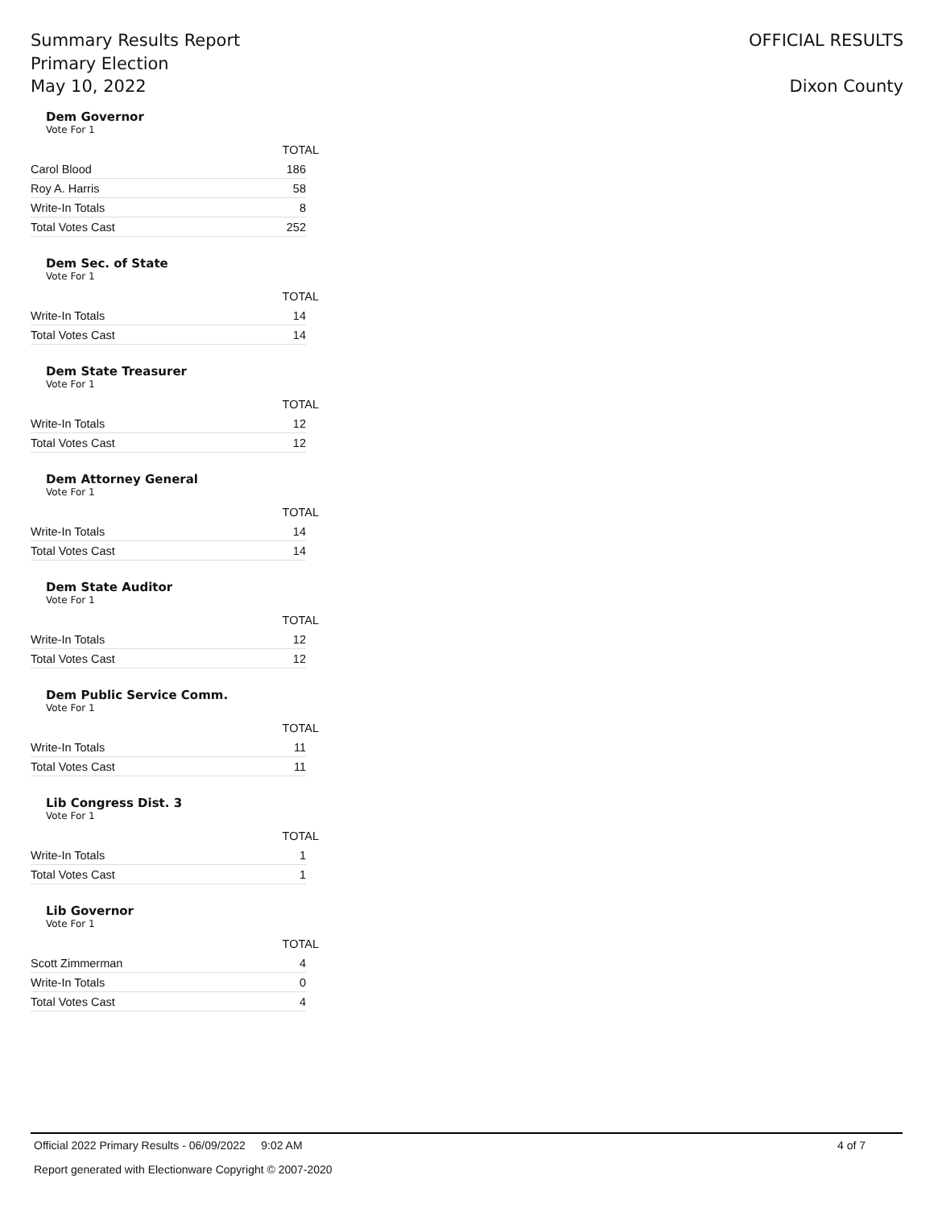Summary Results Report
Primary Election
May 10, 2022
OFFICIAL RESULTS
Dixon County
Dem Governor
Vote For 1
| | TOTAL |
| --- | --- |
| Carol Blood | 186 |
| Roy A. Harris | 58 |
| Write-In Totals | 8 |
| Total Votes Cast | 252 |
Dem Sec. of State
Vote For 1
| | TOTAL |
| --- | --- |
| Write-In Totals | 14 |
| Total Votes Cast | 14 |
Dem State Treasurer
Vote For 1
| | TOTAL |
| --- | --- |
| Write-In Totals | 12 |
| Total Votes Cast | 12 |
Dem Attorney General
Vote For 1
| | TOTAL |
| --- | --- |
| Write-In Totals | 14 |
| Total Votes Cast | 14 |
Dem State Auditor
Vote For 1
| | TOTAL |
| --- | --- |
| Write-In Totals | 12 |
| Total Votes Cast | 12 |
Dem Public Service Comm.
Vote For 1
| | TOTAL |
| --- | --- |
| Write-In Totals | 11 |
| Total Votes Cast | 11 |
Lib Congress Dist. 3
Vote For 1
| | TOTAL |
| --- | --- |
| Write-In Totals | 1 |
| Total Votes Cast | 1 |
Lib Governor
Vote For 1
| | TOTAL |
| --- | --- |
| Scott Zimmerman | 4 |
| Write-In Totals | 0 |
| Total Votes Cast | 4 |
Official 2022 Primary Results - 06/09/2022 9:02 AM 4 of 7
Report generated with Electionware Copyright © 2007-2020